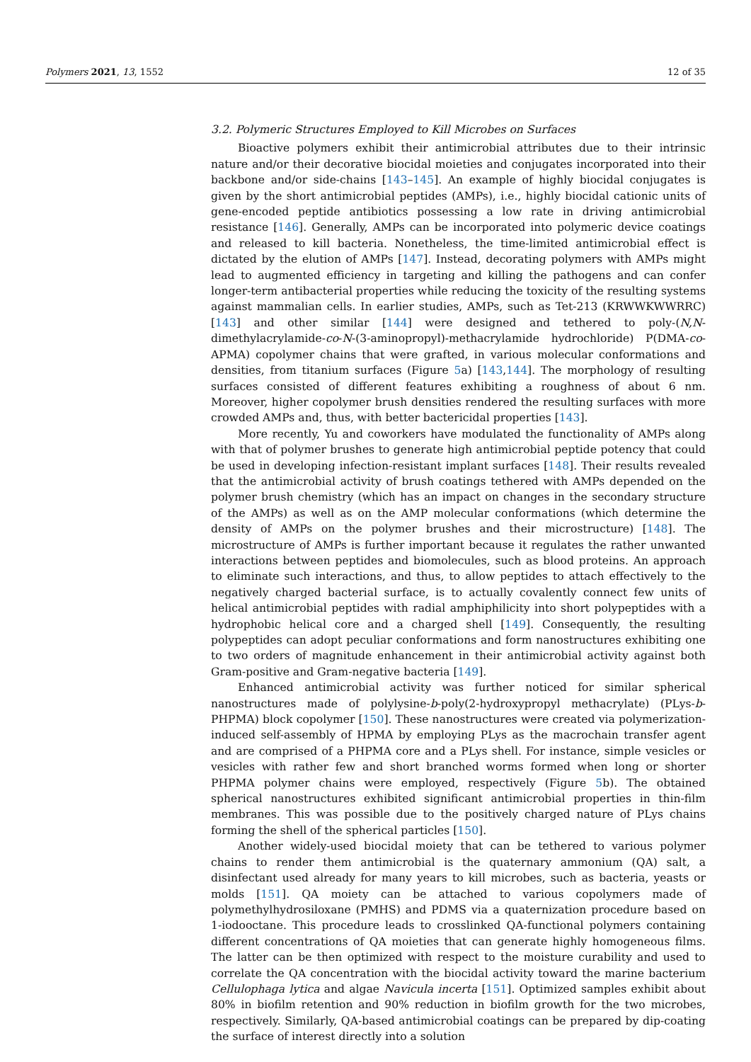Polymers 2021, 13, 1552 12 of 35
3.2. Polymeric Structures Employed to Kill Microbes on Surfaces
Bioactive polymers exhibit their antimicrobial attributes due to their intrinsic nature and/or their decorative biocidal moieties and conjugates incorporated into their backbone and/or side-chains [143–145]. An example of highly biocidal conjugates is given by the short antimicrobial peptides (AMPs), i.e., highly biocidal cationic units of gene-encoded peptide antibiotics possessing a low rate in driving antimicrobial resistance [146]. Generally, AMPs can be incorporated into polymeric device coatings and released to kill bacteria. Nonetheless, the time-limited antimicrobial effect is dictated by the elution of AMPs [147]. Instead, decorating polymers with AMPs might lead to augmented efficiency in targeting and killing the pathogens and can confer longer-term antibacterial properties while reducing the toxicity of the resulting systems against mammalian cells. In earlier studies, AMPs, such as Tet-213 (KRWWKWWRRC) [143] and other similar [144] were designed and tethered to poly-(N,N-dimethylacrylamide-co-N-(3-aminopropyl)-methacrylamide hydrochloride) P(DMA-co-APMA) copolymer chains that were grafted, in various molecular conformations and densities, from titanium surfaces (Figure 5a) [143,144]. The morphology of resulting surfaces consisted of different features exhibiting a roughness of about 6 nm. Moreover, higher copolymer brush densities rendered the resulting surfaces with more crowded AMPs and, thus, with better bactericidal properties [143].
More recently, Yu and coworkers have modulated the functionality of AMPs along with that of polymer brushes to generate high antimicrobial peptide potency that could be used in developing infection-resistant implant surfaces [148]. Their results revealed that the antimicrobial activity of brush coatings tethered with AMPs depended on the polymer brush chemistry (which has an impact on changes in the secondary structure of the AMPs) as well as on the AMP molecular conformations (which determine the density of AMPs on the polymer brushes and their microstructure) [148]. The microstructure of AMPs is further important because it regulates the rather unwanted interactions between peptides and biomolecules, such as blood proteins. An approach to eliminate such interactions, and thus, to allow peptides to attach effectively to the negatively charged bacterial surface, is to actually covalently connect few units of helical antimicrobial peptides with radial amphiphilicity into short polypeptides with a hydrophobic helical core and a charged shell [149]. Consequently, the resulting polypeptides can adopt peculiar conformations and form nanostructures exhibiting one to two orders of magnitude enhancement in their antimicrobial activity against both Gram-positive and Gram-negative bacteria [149].
Enhanced antimicrobial activity was further noticed for similar spherical nanostructures made of polylysine-b-poly(2-hydroxypropyl methacrylate) (PLys-b-PHPMA) block copolymer [150]. These nanostructures were created via polymerization-induced self-assembly of HPMA by employing PLys as the macrochain transfer agent and are comprised of a PHPMA core and a PLys shell. For instance, simple vesicles or vesicles with rather few and short branched worms formed when long or shorter PHPMA polymer chains were employed, respectively (Figure 5b). The obtained spherical nanostructures exhibited significant antimicrobial properties in thin-film membranes. This was possible due to the positively charged nature of PLys chains forming the shell of the spherical particles [150].
Another widely-used biocidal moiety that can be tethered to various polymer chains to render them antimicrobial is the quaternary ammonium (QA) salt, a disinfectant used already for many years to kill microbes, such as bacteria, yeasts or molds [151]. QA moiety can be attached to various copolymers made of polymethylhydrosiloxane (PMHS) and PDMS via a quaternization procedure based on 1-iodooctane. This procedure leads to crosslinked QA-functional polymers containing different concentrations of QA moieties that can generate highly homogeneous films. The latter can be then optimized with respect to the moisture curability and used to correlate the QA concentration with the biocidal activity toward the marine bacterium Cellulophaga lytica and algae Navicula incerta [151]. Optimized samples exhibit about 80% in biofilm retention and 90% reduction in biofilm growth for the two microbes, respectively. Similarly, QA-based antimicrobial coatings can be prepared by dip-coating the surface of interest directly into a solution